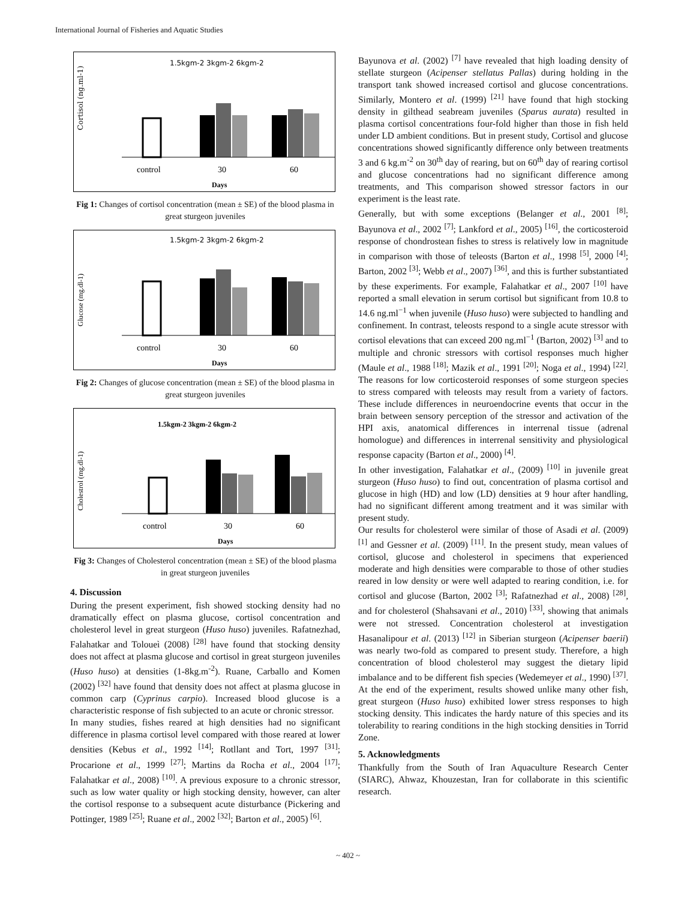International Journal of Fisheries and Aquatic Studies
1.5kgm-2 3kgm-2 6kgm-2
Cortisol (ng.ml-1)
control
30
60
Days
Fig 1: Changes of cortisol concentration (mean ± SE) of the blood plasma in great sturgeon juveniles
1.5kgm-2 3kgm-2 6kgm-2
Glucose (mg.dl-1)
control
30
60
Days
Fig 2: Changes of glucose concentration (mean ± SE) of the blood plasma in great sturgeon juveniles
1.5kgm-2 3kgm-2 6kgm-2
Cholestrol (mg.dl-1)
control
30
60
Days
Fig 3: Changes of Cholesterol concentration (mean ± SE) of the blood plasma in great sturgeon juveniles
4. Discussion
During the present experiment, fish showed stocking density had no dramatically effect on plasma glucose, cortisol concentration and cholesterol level in great sturgeon (Huso huso) juveniles. Rafatnezhad, Falahatkar and Toloueì (2008) <sup>[28]</sup> have found that stocking density does not affect at plasma glucose and cortisol in great sturgeon juveniles (Huso huso) at densities (1-8kg.m<sup>-2</sup>). Ruane, Carballo and Komen (2002) <sup>[32]</sup> have found that density does not affect at plasma glucose in common carp (Cyprinus carpio). Increased blood glucose is a characteristic response of fish subjected to an acute or chronic stressor.
In many studies, fishes reared at high densities had no significant difference in plasma cortisol level compared with those reared at lower densities (Kebus et al., 1992 <sup>[14]</sup>; Rotllant and Tort, 1997 <sup>[31]</sup>; Procarione et al., 1999 <sup>[27]</sup>; Martins da Rocha et al., 2004 <sup>[17]</sup>; Falahatkar et al., 2008) <sup>[10]</sup>. A previous exposure to a chronic stressor, such as low water quality or high stocking density, however, can alter the cortisol response to a subsequent acute disturbance (Pickering and Pottinger, 1989 <sup>[25]</sup>; Ruane et al., 2002 <sup>[32]</sup>; Barton et al., 2005) <sup>[6]</sup>.
Bayunova et al. (2002) <sup>[7]</sup> have revealed that high loading density of stellate sturgeon (Acipenser stellatus Pallas) during holding in the transport tank showed increased cortisol and glucose concentrations. Similarly, Montero et al. (1999) <sup>[21]</sup> have found that high stocking density in gilthead seabream juveniles (Sparus aurata) resulted in plasma cortisol concentrations four-fold higher than those in fish held under LD ambient conditions. But in present study, Cortisol and glucose concentrations showed significantly difference only between treatments 3 and 6 kg.m<sup>-2</sup> on 30<sup>th</sup> day of rearing, but on 60<sup>th</sup> day of rearing cortisol and glucose concentrations had no significant difference among treatments, and This comparison showed stressor factors in our experiment is the least rate.
Generally, but with some exceptions (Belanger et al., 2001 <sup>[8]</sup>; Bayunova et al., 2002 <sup>[7]</sup>; Lankford et al., 2005) <sup>[16]</sup>, the corticosteroid response of chondrostean fishes to stress is relatively low in magnitude in comparison with those of teleosts (Barton et al., 1998 <sup>[5]</sup>, 2000 <sup>[4]</sup>; Barton, 2002 <sup>[3]</sup>; Webb et al., 2007) <sup>[36]</sup>, and this is further substantiated by these experiments. For example, Falahatkar et al., 2007 <sup>[10]</sup> have reported a small elevation in serum cortisol but significant from 10.8 to 14.6 ng.ml<sup>−1</sup> when juvenile (Huso huso) were subjected to handling and confinement. In contrast, teleosts respond to a single acute stressor with cortisol elevations that can exceed 200 ng.ml<sup>−1</sup> (Barton, 2002) <sup>[3]</sup> and to multiple and chronic stressors with cortisol responses much higher (Maule et al., 1988 <sup>[18]</sup>; Mazik et al., 1991 <sup>[20]</sup>; Noga et al., 1994) <sup>[22]</sup>. The reasons for low corticosteroid responses of some sturgeon species to stress compared with teleosts may result from a variety of factors. These include differences in neuroendocrine events that occur in the brain between sensory perception of the stressor and activation of the HPI axis, anatomical differences in interrenal tissue (adrenal homologue) and differences in interrenal sensitivity and physiological response capacity (Barton et al., 2000) <sup>[4]</sup>.
In other investigation, Falahatkar et al., (2009) <sup>[10]</sup> in juvenile great sturgeon (Huso huso) to find out, concentration of plasma cortisol and glucose in high (HD) and low (LD) densities at 9 hour after handling, had no significant different among treatment and it was similar with present study.
Our results for cholesterol were similar of those of Asadi et al. (2009) <sup>[1]</sup> and Gessner et al. (2009) <sup>[11]</sup>. In the present study, mean values of cortisol, glucose and cholesterol in specimens that experienced moderate and high densities were comparable to those of other studies reared in low density or were well adapted to rearing condition, i.e. for cortisol and glucose (Barton, 2002 <sup>[3]</sup>; Rafatnezhad et al., 2008) <sup>[28]</sup>, and for cholesterol (Shahsavani et al., 2010) <sup>[33]</sup>, showing that animals were not stressed. Concentration cholesterol at investigation Hasanalipour et al. (2013) <sup>[12]</sup> in Siberian sturgeon (Acipenser baerii) was nearly two-fold as compared to present study. Therefore, a high concentration of blood cholesterol may suggest the dietary lipid imbalance and to be different fish species (Wedemeyer et al., 1990) <sup>[37]</sup>. At the end of the experiment, results showed unlike many other fish, great sturgeon (Huso huso) exhibited lower stress responses to high stocking density. This indicates the hardy nature of this species and its tolerability to rearing conditions in the high stocking densities in Torrid Zone.
5. Acknowledgments
Thankfully from the South of Iran Aquaculture Research Center (SIARC), Ahwaz, Khouzestan, Iran for collaborate in this scientific research.
~ 402 ~